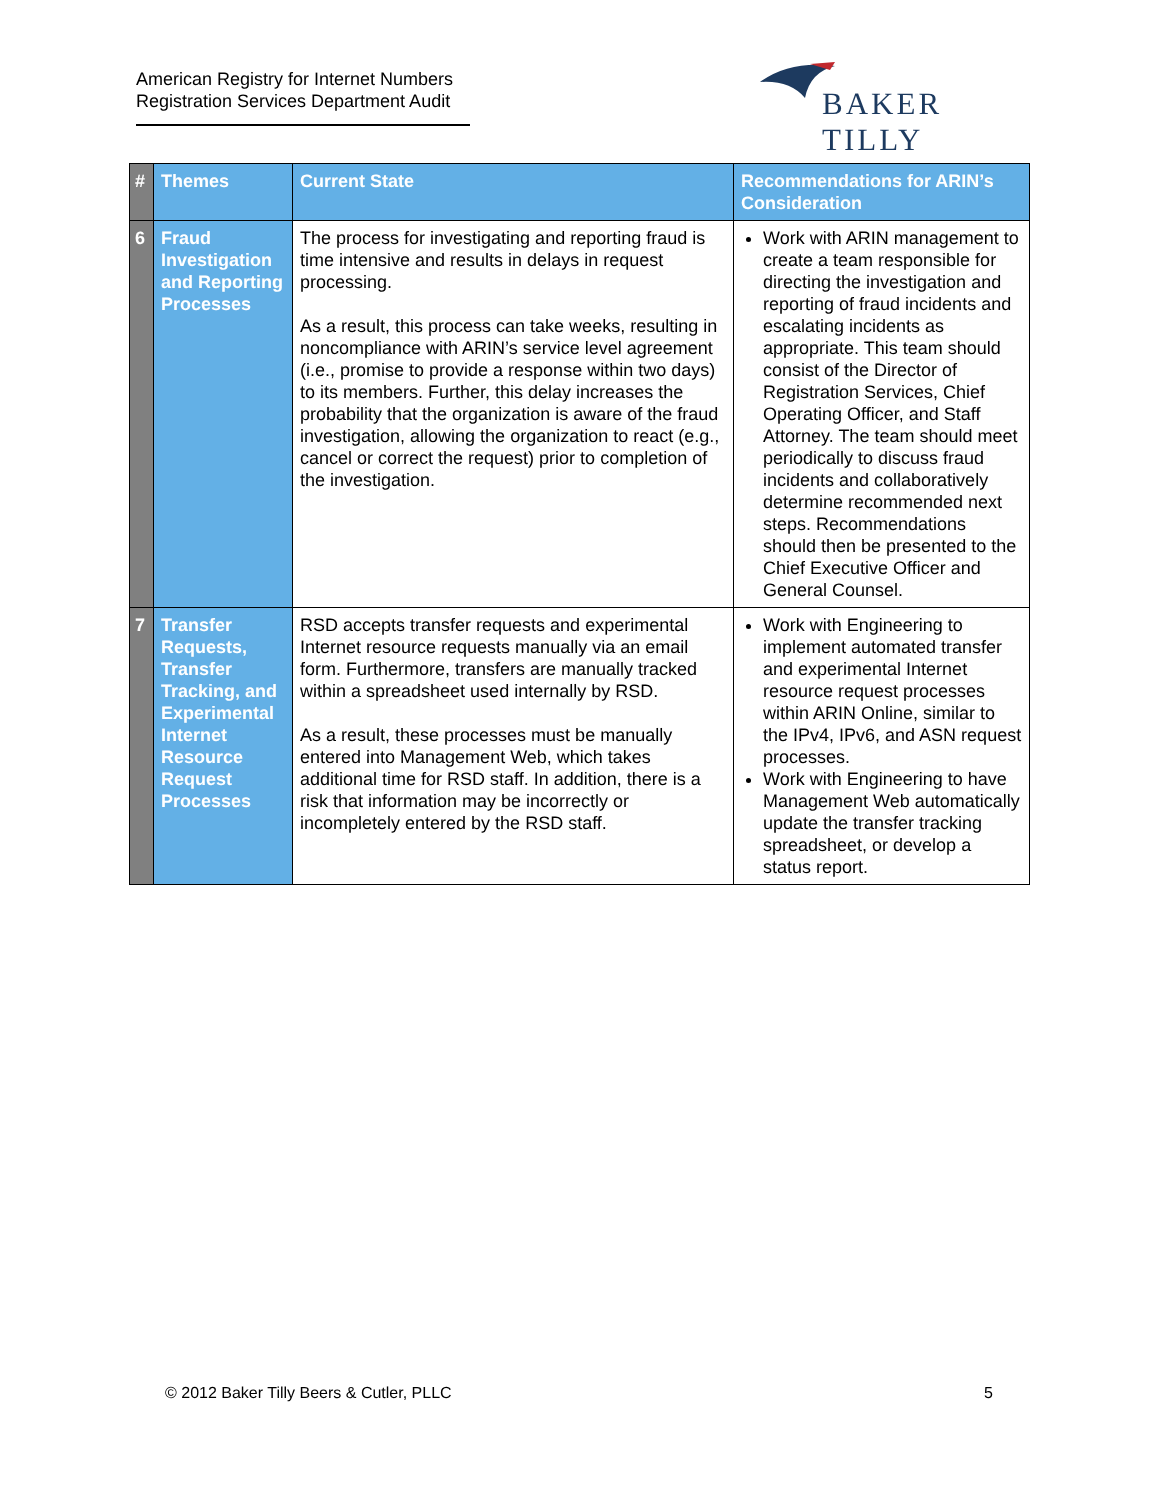American Registry for Internet Numbers
Registration Services Department Audit
BAKER TILLY
| # | Themes | Current State | Recommendations for ARIN’s Consideration |
| --- | --- | --- | --- |
| 6 | Fraud Investigation and Reporting Processes | The process for investigating and reporting fraud is time intensive and results in delays in request processing. As a result, this process can take weeks, resulting in noncompliance with ARIN’s service level agreement (i.e., promise to provide a response within two days) to its members. Further, this delay increases the probability that the organization is aware of the fraud investigation, allowing the organization to react (e.g., cancel or correct the request) prior to completion of the investigation. | Work with ARIN management to create a team responsible for directing the investigation and reporting of fraud incidents and escalating incidents as appropriate. This team should consist of the Director of Registration Services, Chief Operating Officer, and Staff Attorney. The team should meet periodically to discuss fraud incidents and collaboratively determine recommended next steps. Recommendations should then be presented to the Chief Executive Officer and General Counsel. |
| 7 | Transfer Requests, Transfer Tracking, and Experimental Internet Resource Request Processes | RSD accepts transfer requests and experimental Internet resource requests manually via an email form. Furthermore, transfers are manually tracked within a spreadsheet used internally by RSD. As a result, these processes must be manually entered into Management Web, which takes additional time for RSD staff. In addition, there is a risk that information may be incorrectly or incompletely entered by the RSD staff. | Work with Engineering to implement automated transfer and experimental Internet resource request processes within ARIN Online, similar to the IPv4, IPv6, and ASN request processes. Work with Engineering to have Management Web automatically update the transfer tracking spreadsheet, or develop a status report. |
© 2012 Baker Tilly Beers & Cutler, PLLC
5